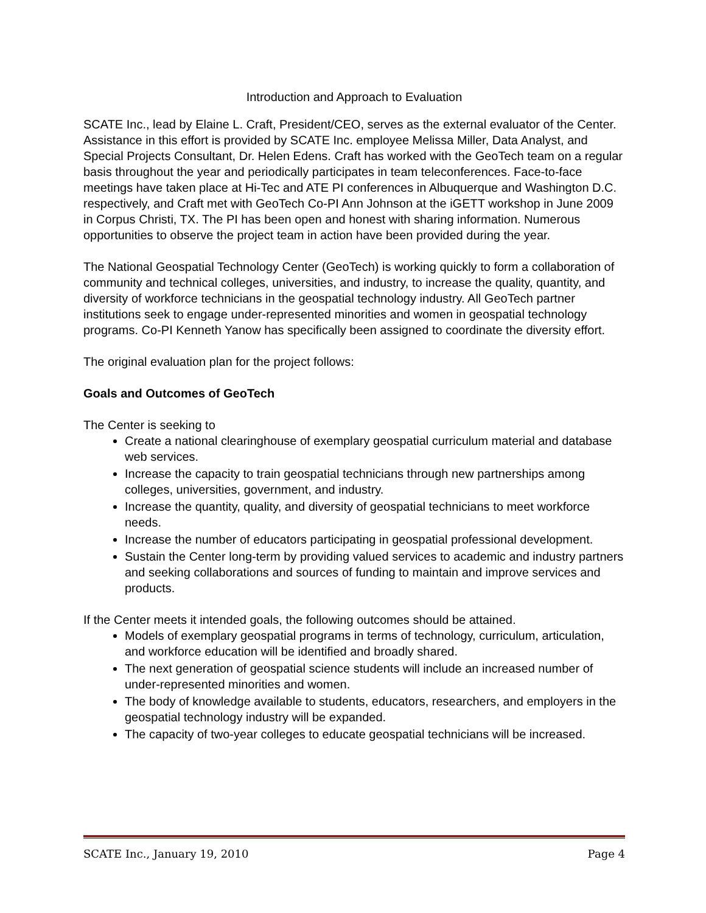Introduction and Approach to Evaluation
SCATE Inc., lead by Elaine L. Craft, President/CEO, serves as the external evaluator of the Center. Assistance in this effort is provided by SCATE Inc. employee Melissa Miller, Data Analyst, and Special Projects Consultant, Dr. Helen Edens. Craft has worked with the GeoTech team on a regular basis throughout the year and periodically participates in team teleconferences. Face-to-face meetings have taken place at Hi-Tec and ATE PI conferences in Albuquerque and Washington D.C. respectively, and Craft met with GeoTech Co-PI Ann Johnson at the iGETT workshop in June 2009 in Corpus Christi, TX. The PI has been open and honest with sharing information. Numerous opportunities to observe the project team in action have been provided during the year.
The National Geospatial Technology Center (GeoTech) is working quickly to form a collaboration of community and technical colleges, universities, and industry, to increase the quality, quantity, and diversity of workforce technicians in the geospatial technology industry. All GeoTech partner institutions seek to engage under-represented minorities and women in geospatial technology programs. Co-PI Kenneth Yanow has specifically been assigned to coordinate the diversity effort.
The original evaluation plan for the project follows:
Goals and Outcomes of GeoTech
The Center is seeking to
Create a national clearinghouse of exemplary geospatial curriculum material and database web services.
Increase the capacity to train geospatial technicians through new partnerships among colleges, universities, government, and industry.
Increase the quantity, quality, and diversity of geospatial technicians to meet workforce needs.
Increase the number of educators participating in geospatial professional development.
Sustain the Center long-term by providing valued services to academic and industry partners and seeking collaborations and sources of funding to maintain and improve services and products.
If the Center meets it intended goals, the following outcomes should be attained.
Models of exemplary geospatial programs in terms of technology, curriculum, articulation, and workforce education will be identified and broadly shared.
The next generation of geospatial science students will include an increased number of under-represented minorities and women.
The body of knowledge available to students, educators, researchers, and employers in the geospatial technology industry will be expanded.
The capacity of two-year colleges to educate geospatial technicians will be increased.
SCATE Inc., January 19, 2010 Page 4